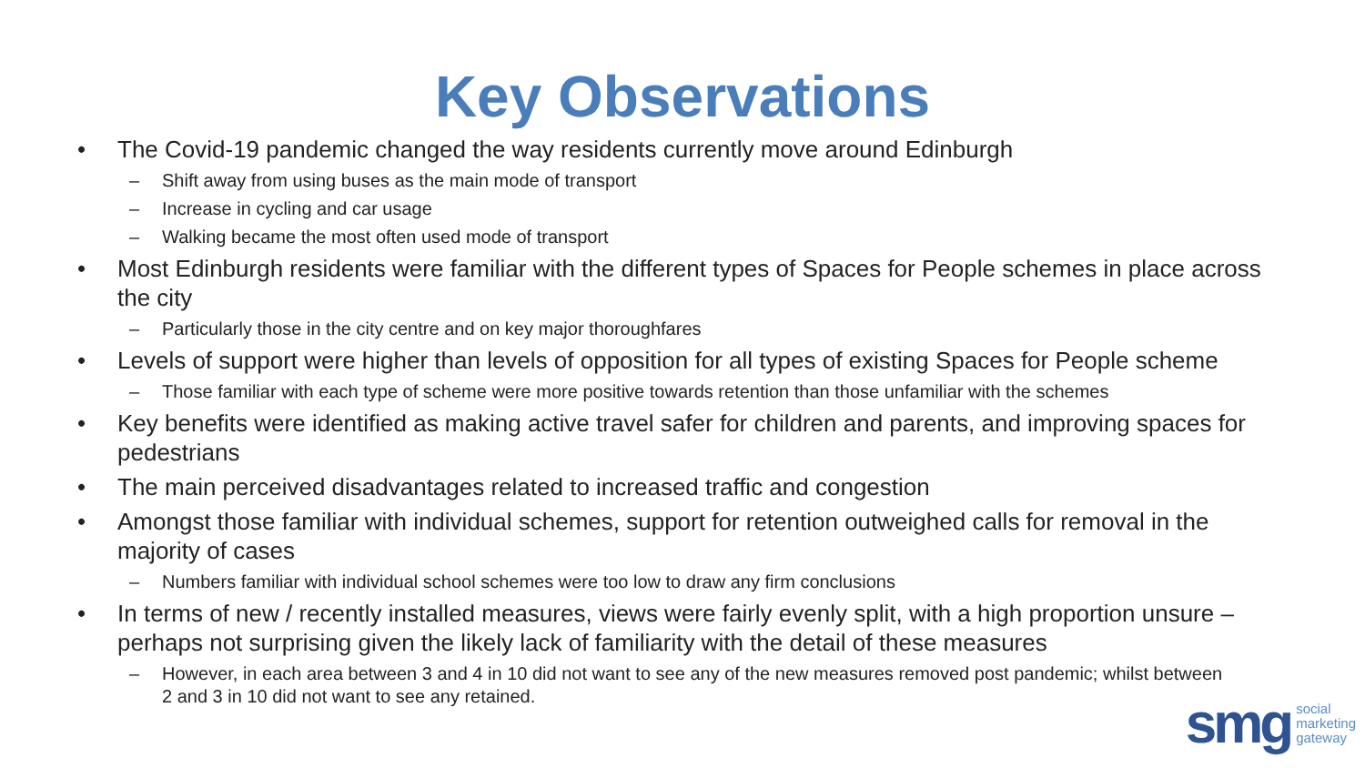Key Observations
• The Covid-19 pandemic changed the way residents currently move around Edinburgh
– Shift away from using buses as the main mode of transport
– Increase in cycling and car usage
– Walking became the most often used mode of transport
• Most Edinburgh residents were familiar with the different types of Spaces for People schemes in place across the city
– Particularly those in the city centre and on key major thoroughfares
• Levels of support were higher than levels of opposition for all types of existing Spaces for People scheme
– Those familiar with each type of scheme were more positive towards retention than those unfamiliar with the schemes
• Key benefits were identified as making active travel safer for children and parents, and improving spaces for pedestrians
• The main perceived disadvantages related to increased traffic and congestion
• Amongst those familiar with individual schemes, support for retention outweighed calls for removal in the majority of cases
– Numbers familiar with individual school schemes were too low to draw any firm conclusions
• In terms of new / recently installed measures, views were fairly evenly split, with a high proportion unsure – perhaps not surprising given the likely lack of familiarity with the detail of these measures
– However, in each area between 3 and 4 in 10 did not want to see any of the new measures removed post pandemic; whilst between 2 and 3 in 10 did not want to see any retained.
smg social
marketing
gateway